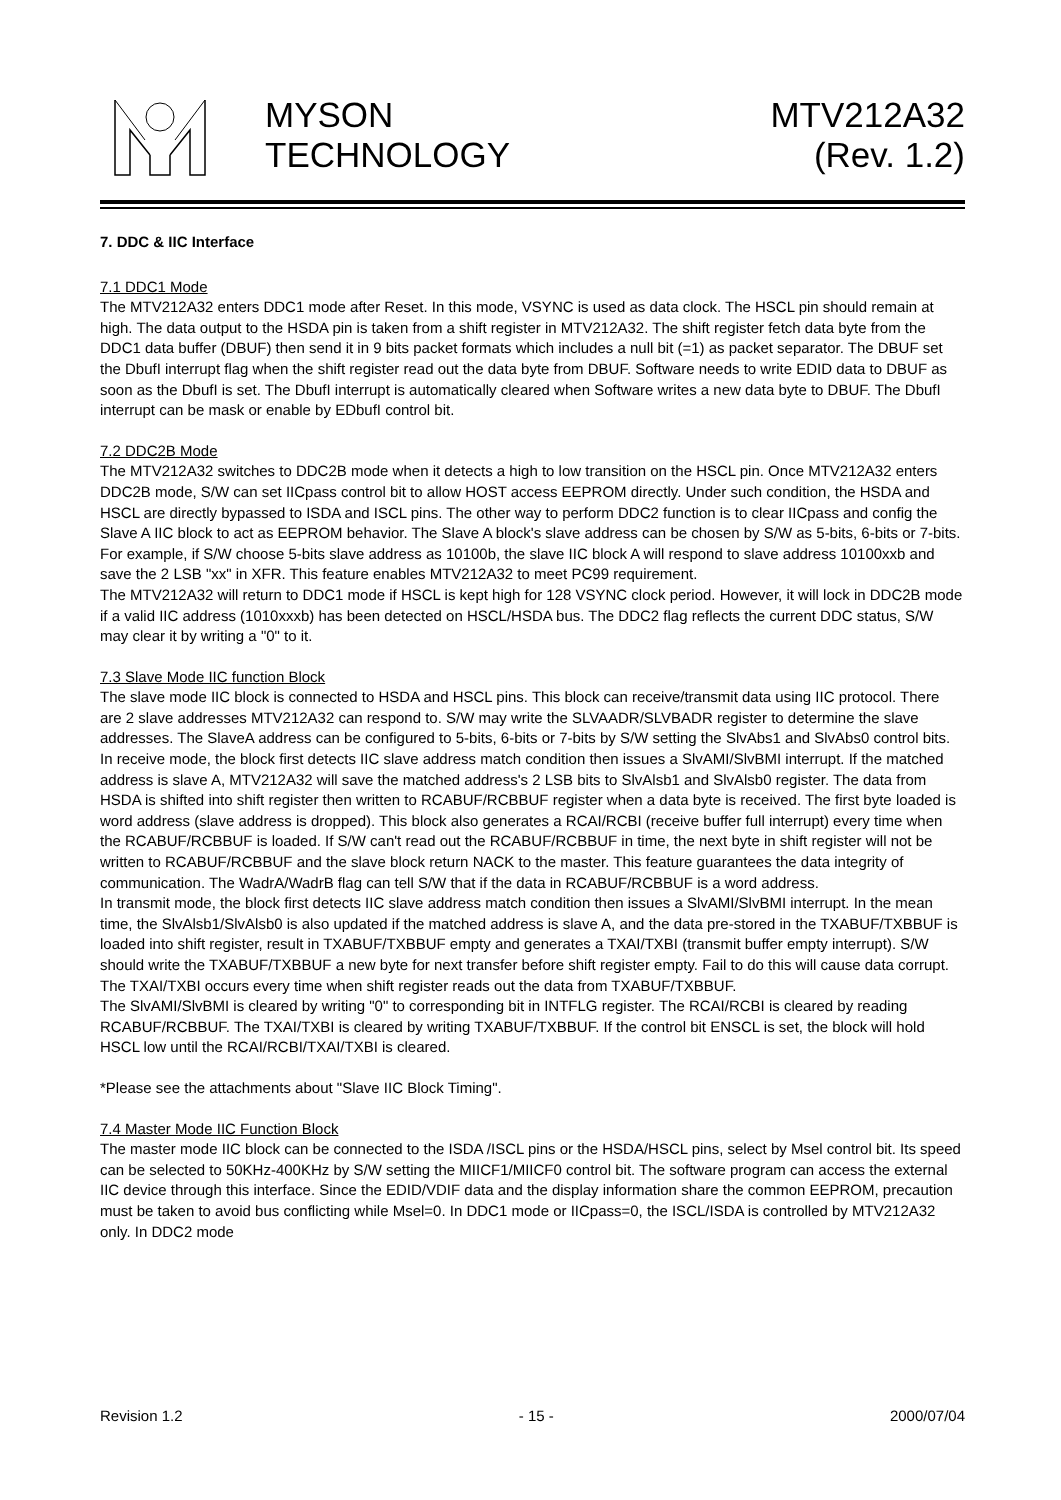MYSON
TECHNOLOGY
MTV212A32
(Rev. 1.2)
7. DDC & IIC Interface
7.1 DDC1 Mode
The MTV212A32 enters DDC1 mode after Reset. In this mode, VSYNC is used as data clock. The HSCL pin should remain at high. The data output to the HSDA pin is taken from a shift register in MTV212A32. The shift register fetch data byte from the DDC1 data buffer (DBUF) then send it in 9 bits packet formats which includes a null bit (=1) as packet separator. The DBUF set the DbufI interrupt flag when the shift register read out the data byte from DBUF. Software needs to write EDID data to DBUF as soon as the DbufI is set. The DbufI interrupt is automatically cleared when Software writes a new data byte to DBUF. The DbufI interrupt can be mask or enable by EDbufI control bit.
7.2 DDC2B Mode
The MTV212A32 switches to DDC2B mode when it detects a high to low transition on the HSCL pin. Once MTV212A32 enters DDC2B mode, S/W can set IICpass control bit to allow HOST access EEPROM directly. Under such condition, the HSDA and HSCL are directly bypassed to ISDA and ISCL pins. The other way to perform DDC2 function is to clear IICpass and config the Slave A IIC block to act as EEPROM behavior. The Slave A block's slave address can be chosen by S/W as 5-bits, 6-bits or 7-bits. For example, if S/W choose 5-bits slave address as 10100b, the slave IIC block A will respond to slave address 10100xxb and save the 2 LSB "xx" in XFR. This feature enables MTV212A32 to meet PC99 requirement.
The MTV212A32 will return to DDC1 mode if HSCL is kept high for 128 VSYNC clock period. However, it will lock in DDC2B mode if a valid IIC address (1010xxxb) has been detected on HSCL/HSDA bus. The DDC2 flag reflects the current DDC status, S/W may clear it by writing a "0" to it.
7.3 Slave Mode IIC function Block
The slave mode IIC block is connected to HSDA and HSCL pins. This block can receive/transmit data using IIC protocol. There are 2 slave addresses MTV212A32 can respond to. S/W may write the SLVAADR/SLVBADR register to determine the slave addresses. The SlaveA address can be configured to 5-bits, 6-bits or 7-bits by S/W setting the SlvAbs1 and SlvAbs0 control bits.
In receive mode, the block first detects IIC slave address match condition then issues a SlvAMI/SlvBMI interrupt. If the matched address is slave A, MTV212A32 will save the matched address's 2 LSB bits to SlvAlsb1 and SlvAlsb0 register. The data from HSDA is shifted into shift register then written to RCABUF/RCBBUF register when a data byte is received. The first byte loaded is word address (slave address is dropped). This block also generates a RCAI/RCBI (receive buffer full interrupt) every time when the RCABUF/RCBBUF is loaded. If S/W can't read out the RCABUF/RCBBUF in time, the next byte in shift register will not be written to RCABUF/RCBBUF and the slave block return NACK to the master. This feature guarantees the data integrity of communication. The WadrA/WadrB flag can tell S/W that if the data in RCABUF/RCBBUF is a word address.
In transmit mode, the block first detects IIC slave address match condition then issues a SlvAMI/SlvBMI interrupt. In the mean time, the SlvAlsb1/SlvAlsb0 is also updated if the matched address is slave A, and the data pre-stored in the TXABUF/TXBBUF is loaded into shift register, result in TXABUF/TXBBUF empty and generates a TXAI/TXBI (transmit buffer empty interrupt). S/W should write the TXABUF/TXBBUF a new byte for next transfer before shift register empty. Fail to do this will cause data corrupt. The TXAI/TXBI occurs every time when shift register reads out the data from TXABUF/TXBBUF.
The SlvAMI/SlvBMI is cleared by writing "0" to corresponding bit in INTFLG register. The RCAI/RCBI is cleared by reading RCABUF/RCBBUF. The TXAI/TXBI is cleared by writing TXABUF/TXBBUF. If the control bit ENSCL is set, the block will hold HSCL low until the RCAI/RCBI/TXAI/TXBI is cleared.
*Please see the attachments about "Slave IIC Block Timing".
7.4 Master Mode IIC Function Block
The master mode IIC block can be connected to the ISDA /ISCL pins or the HSDA/HSCL pins, select by Msel control bit. Its speed can be selected to 50KHz-400KHz by S/W setting the MIICF1/MIICF0 control bit. The software program can access the external IIC device through this interface. Since the EDID/VDIF data and the display information share the common EEPROM, precaution must be taken to avoid bus conflicting while Msel=0. In DDC1 mode or IICpass=0, the ISCL/ISDA is controlled by MTV212A32 only. In DDC2 mode
Revision 1.2 - 15 - 2000/07/04